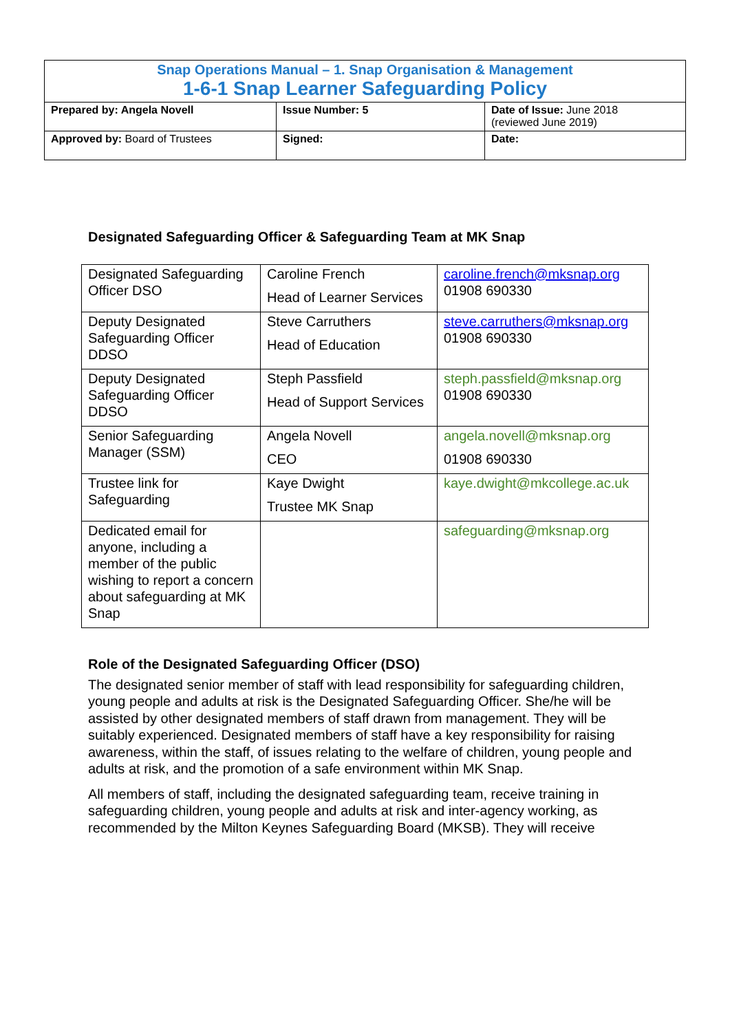| Snap Operations Manual – 1. Snap Organisation & Management 1-6-1 Snap Learner Safeguarding Policy | | |
| Prepared by: Angela Novell | Issue Number: 5 | Date of Issue: June 2018 (reviewed June 2019) |
| Approved by: Board of Trustees | Signed: | Date: |
Designated Safeguarding Officer & Safeguarding Team at MK Snap
| Designated Safeguarding Officer DSO | Caroline French Head of Learner Services | caroline.french@mksnap.org 01908 690330 |
| Deputy Designated Safeguarding Officer DDSO | Steve Carruthers Head of Education | steve.carruthers@mksnap.org 01908 690330 |
| Deputy Designated Safeguarding Officer DDSO | Steph Passfield Head of Support Services | steph.passfield@mksnap.org 01908 690330 |
| Senior Safeguarding Manager (SSM) | Angela Novell CEO | angela.novell@mksnap.org 01908 690330 |
| Trustee link for Safeguarding | Kaye Dwight Trustee MK Snap | kaye.dwight@mkcollege.ac.uk |
| Dedicated email for anyone, including a member of the public wishing to report a concern about safeguarding at MK Snap | | safeguarding@mksnap.org |
Role of the Designated Safeguarding Officer (DSO)
The designated senior member of staff with lead responsibility for safeguarding children, young people and adults at risk is the Designated Safeguarding Officer. She/he will be assisted by other designated members of staff drawn from management. They will be suitably experienced. Designated members of staff have a key responsibility for raising awareness, within the staff, of issues relating to the welfare of children, young people and adults at risk, and the promotion of a safe environment within MK Snap.
All members of staff, including the designated safeguarding team, receive training in safeguarding children, young people and adults at risk and inter-agency working, as recommended by the Milton Keynes Safeguarding Board (MKSB). They will receive